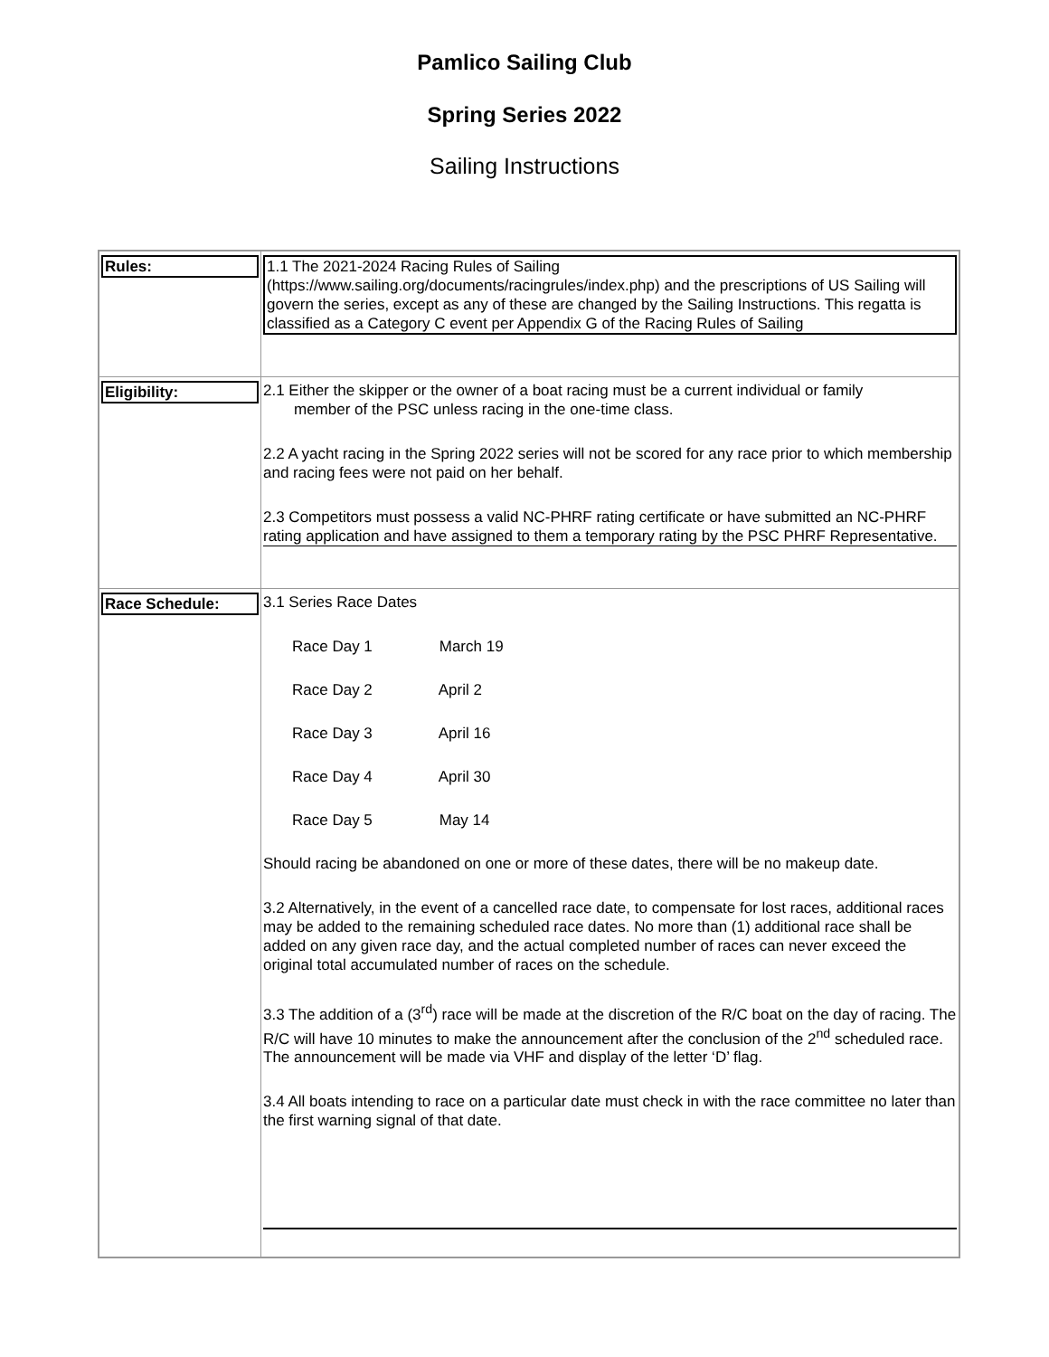Pamlico Sailing Club
Spring Series 2022
Sailing Instructions
| Rules: | 1.1 The 2021-2024 Racing Rules of Sailing (https://www.sailing.org/documents/racingrules/index.php) and the prescriptions of US Sailing will govern the series, except as any of these are changed by the Sailing Instructions. This regatta is classified as a Category C event per Appendix G of the Racing Rules of Sailing |
| Eligibility: | 2.1 Either the skipper or the owner of a boat racing must be a current individual or family member of the PSC unless racing in the one-time class. 2.2 A yacht racing in the Spring 2022 series will not be scored for any race prior to which membership and racing fees were not paid on her behalf. 2.3 Competitors must possess a valid NC-PHRF rating certificate or have submitted an NC-PHRF rating application and have assigned to them a temporary rating by the PSC PHRF Representative. |
| Race Schedule: | 3.1 Series Race Dates Race Day 1 March 19 Race Day 2 April 2 Race Day 3 April 16 Race Day 4 April 30 Race Day 5 May 14 Should racing be abandoned on one or more of these dates, there will be no makeup date. 3.2 Alternatively, in the event of a cancelled race date, to compensate for lost races, additional races may be added to the remaining scheduled race dates. No more than (1) additional race shall be added on any given race day, and the actual completed number of races can never exceed the original total accumulated number of races on the schedule. 3.3 The addition of a (3<sup>rd</sup>) race will be made at the discretion of the R/C boat on the day of racing. The R/C will have 10 minutes to make the announcement after the conclusion of the 2<sup>nd</sup> scheduled race. The announcement will be made via VHF and display of the letter ‘D’ flag. 3.4 All boats intending to race on a particular date must check in with the race committee no later than the first warning signal of that date. |